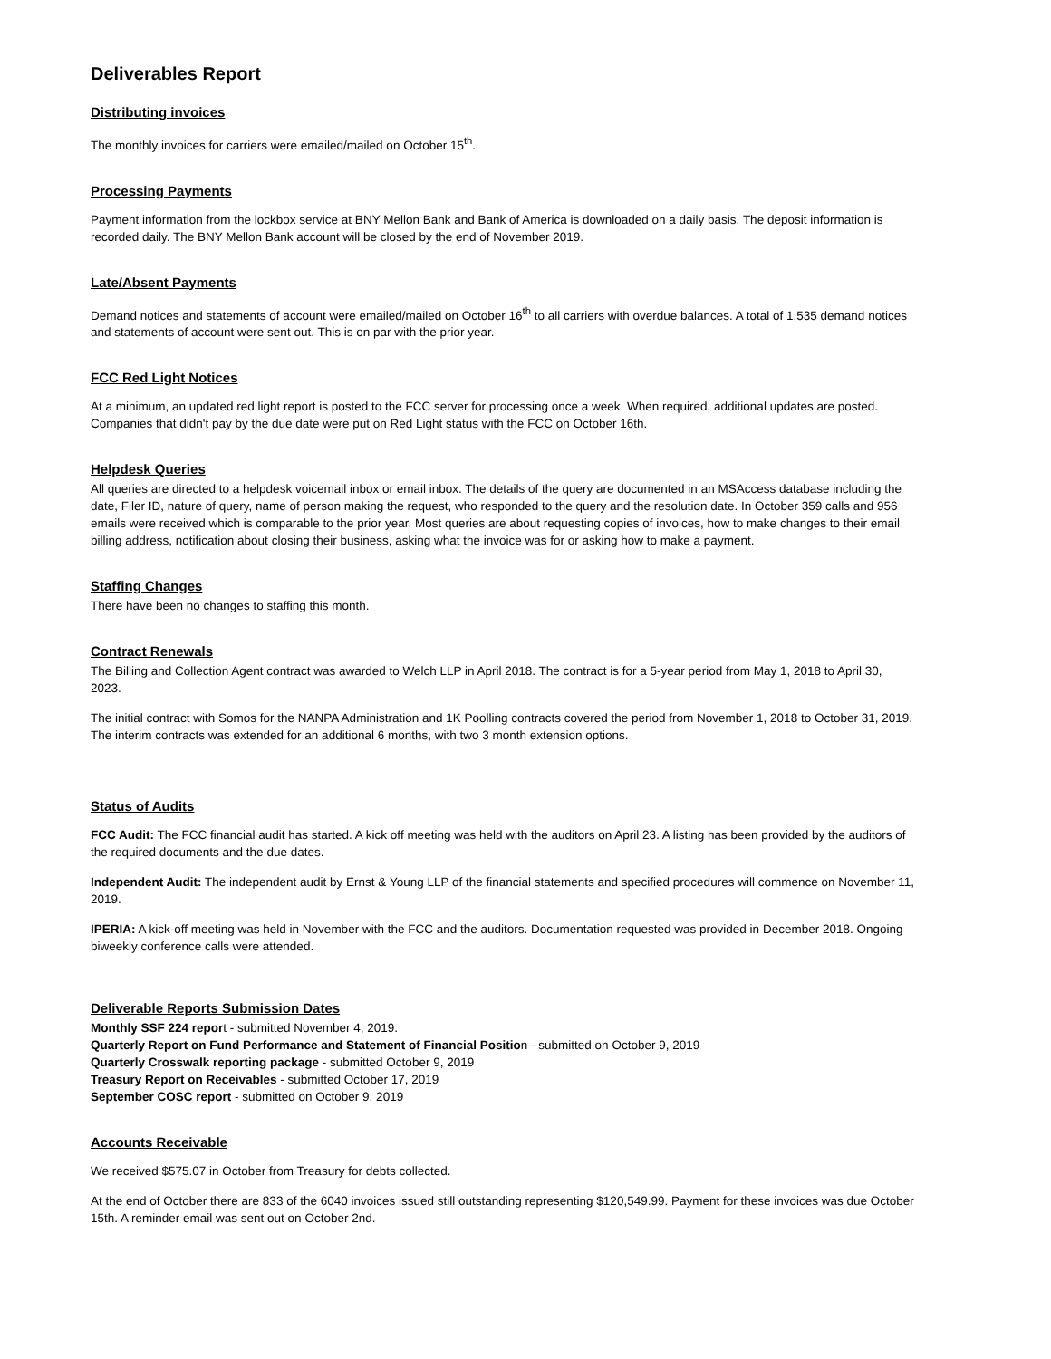Deliverables Report
Distributing invoices
The monthly invoices for carriers were emailed/mailed on October 15<sup>th</sup>.
Processing Payments
Payment information from the lockbox service at BNY Mellon Bank and Bank of America is downloaded on a daily basis. The deposit information is recorded daily. The BNY Mellon Bank account will be closed by the end of November 2019.
Late/Absent Payments
Demand notices and statements of account were emailed/mailed on October 16<sup>th</sup> to all carriers with overdue balances. A total of 1,535 demand notices and statements of account were sent out. This is on par with the prior year.
FCC Red Light Notices
At a minimum, an updated red light report is posted to the FCC server for processing once a week. When required, additional updates are posted. Companies that didn't pay by the due date were put on Red Light status with the FCC on October 16th.
Helpdesk Queries
All queries are directed to a helpdesk voicemail inbox or email inbox. The details of the query are documented in an MSAccess database including the date, Filer ID, nature of query, name of person making the request, who responded to the query and the resolution date. In October 359 calls and 956 emails were received which is comparable to the prior year. Most queries are about requesting copies of invoices, how to make changes to their email billing address, notification about closing their business, asking what the invoice was for or asking how to make a payment.
Staffing Changes
There have been no changes to staffing this month.
Contract Renewals
The Billing and Collection Agent contract was awarded to Welch LLP in April 2018. The contract is for a 5-year period from May 1, 2018 to April 30, 2023.
The initial contract with Somos for the NANPA Administration and 1K Poolling contracts covered the period from November 1, 2018 to October 31, 2019. The interim contracts was extended for an additional 6 months, with two 3 month extension options.
Status of Audits
FCC Audit: The FCC financial audit has started. A kick off meeting was held with the auditors on April 23. A listing has been provided by the auditors of the required documents and the due dates.
Independent Audit: The independent audit by Ernst & Young LLP of the financial statements and specified procedures will commence on November 11, 2019.
IPERIA: A kick-off meeting was held in November with the FCC and the auditors. Documentation requested was provided in December 2018. Ongoing biweekly conference calls were attended.
Deliverable Reports Submission Dates
Monthly SSF 224 report - submitted November 4, 2019.
Quarterly Report on Fund Performance and Statement of Financial Position - submitted on October 9, 2019
Quarterly Crosswalk reporting package - submitted October 9, 2019
Treasury Report on Receivables - submitted October 17, 2019
September COSC report - submitted on October 9, 2019
Accounts Receivable
We received $575.07 in October from Treasury for debts collected.
At the end of October there are 833 of the 6040 invoices issued still outstanding representing $120,549.99. Payment for these invoices was due October 15th. A reminder email was sent out on October 2nd.